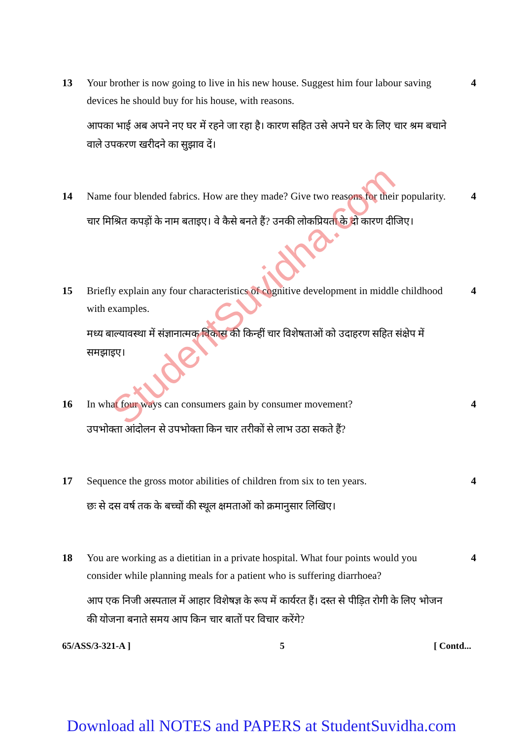13 Your brother is now going to live in his new house. Suggest him four labour saving devices he should buy for his house, with reasons.
आपका भाई अब अपने नए घर में रहने जा रहा है। कारण सहित उसे अपने घर के लिए चार श्रम बचाने वाले उपकरण खरीदने का सुझाव दें।
4
14 Name four blended fabrics. How are they made? Give two reasons for their popularity.
चार मिश्रित कपड़ों के नाम बताइए। वे कैसे बनते हैं? उनकी लोकप्रियता के दो कारण दीजिए।
4
15 Briefly explain any four characteristics of cognitive development in middle childhood with examples.
मध्य बाल्यावस्था में संज्ञानात्मक विकास की किन्हीं चार विशेषताओं को उदाहरण सहित संक्षेप में समझाइए।
4
16 In what four ways can consumers gain by consumer movement?
उपभोक्ता आंदोलन से उपभोक्ता किन चार तरीकों से लाभ उठा सकते हैं?
4
17 Sequence the gross motor abilities of children from six to ten years.
छः से दस वर्ष तक के बच्चों की स्थूल क्षमताओं को क्रमानुसार लिखिए।
4
18 You are working as a dietitian in a private hospital. What four points would you consider while planning meals for a patient who is suffering diarrhoea?
आप एक निजी अस्पताल में आहार विशेषज्ञ के रूप में कार्यरत हैं। दस्त से पीड़ित रोगी के लिए भोजन की योजना बनाते समय आप किन चार बातों पर विचार करेंगे?
4
65/ASS/3-321-A ] 5 [ Contd...
Download all NOTES and PAPERS at StudentSuvidha.com
StudentSuvidha.com